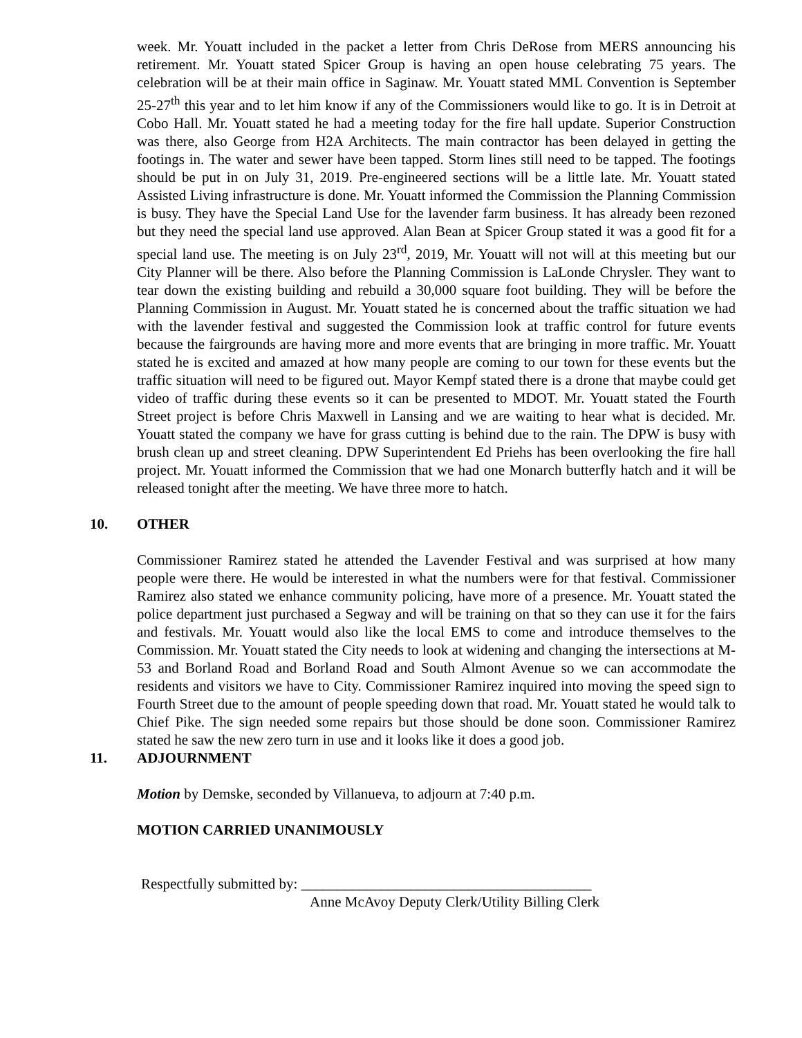week. Mr. Youatt included in the packet a letter from Chris DeRose from MERS announcing his retirement. Mr. Youatt stated Spicer Group is having an open house celebrating 75 years. The celebration will be at their main office in Saginaw. Mr. Youatt stated MML Convention is September 25-27<sup>th</sup> this year and to let him know if any of the Commissioners would like to go. It is in Detroit at Cobo Hall. Mr. Youatt stated he had a meeting today for the fire hall update. Superior Construction was there, also George from H2A Architects. The main contractor has been delayed in getting the footings in. The water and sewer have been tapped. Storm lines still need to be tapped. The footings should be put in on July 31, 2019. Pre-engineered sections will be a little late. Mr. Youatt stated Assisted Living infrastructure is done. Mr. Youatt informed the Commission the Planning Commission is busy. They have the Special Land Use for the lavender farm business. It has already been rezoned but they need the special land use approved. Alan Bean at Spicer Group stated it was a good fit for a special land use. The meeting is on July 23<sup>rd</sup>, 2019, Mr. Youatt will not will at this meeting but our City Planner will be there. Also before the Planning Commission is LaLonde Chrysler. They want to tear down the existing building and rebuild a 30,000 square foot building. They will be before the Planning Commission in August. Mr. Youatt stated he is concerned about the traffic situation we had with the lavender festival and suggested the Commission look at traffic control for future events because the fairgrounds are having more and more events that are bringing in more traffic. Mr. Youatt stated he is excited and amazed at how many people are coming to our town for these events but the traffic situation will need to be figured out. Mayor Kempf stated there is a drone that maybe could get video of traffic during these events so it can be presented to MDOT. Mr. Youatt stated the Fourth Street project is before Chris Maxwell in Lansing and we are waiting to hear what is decided. Mr. Youatt stated the company we have for grass cutting is behind due to the rain. The DPW is busy with brush clean up and street cleaning. DPW Superintendent Ed Priehs has been overlooking the fire hall project. Mr. Youatt informed the Commission that we had one Monarch butterfly hatch and it will be released tonight after the meeting. We have three more to hatch.
10. OTHER
Commissioner Ramirez stated he attended the Lavender Festival and was surprised at how many people were there. He would be interested in what the numbers were for that festival. Commissioner Ramirez also stated we enhance community policing, have more of a presence. Mr. Youatt stated the police department just purchased a Segway and will be training on that so they can use it for the fairs and festivals. Mr. Youatt would also like the local EMS to come and introduce themselves to the Commission. Mr. Youatt stated the City needs to look at widening and changing the intersections at M-53 and Borland Road and Borland Road and South Almont Avenue so we can accommodate the residents and visitors we have to City. Commissioner Ramirez inquired into moving the speed sign to Fourth Street due to the amount of people speeding down that road. Mr. Youatt stated he would talk to Chief Pike. The sign needed some repairs but those should be done soon. Commissioner Ramirez stated he saw the new zero turn in use and it looks like it does a good job.
11. ADJOURNMENT
Motion by Demske, seconded by Villanueva, to adjourn at 7:40 p.m.
MOTION CARRIED UNANIMOUSLY
Respectfully submitted by: ________________________________________
Anne McAvoy Deputy Clerk/Utility Billing Clerk